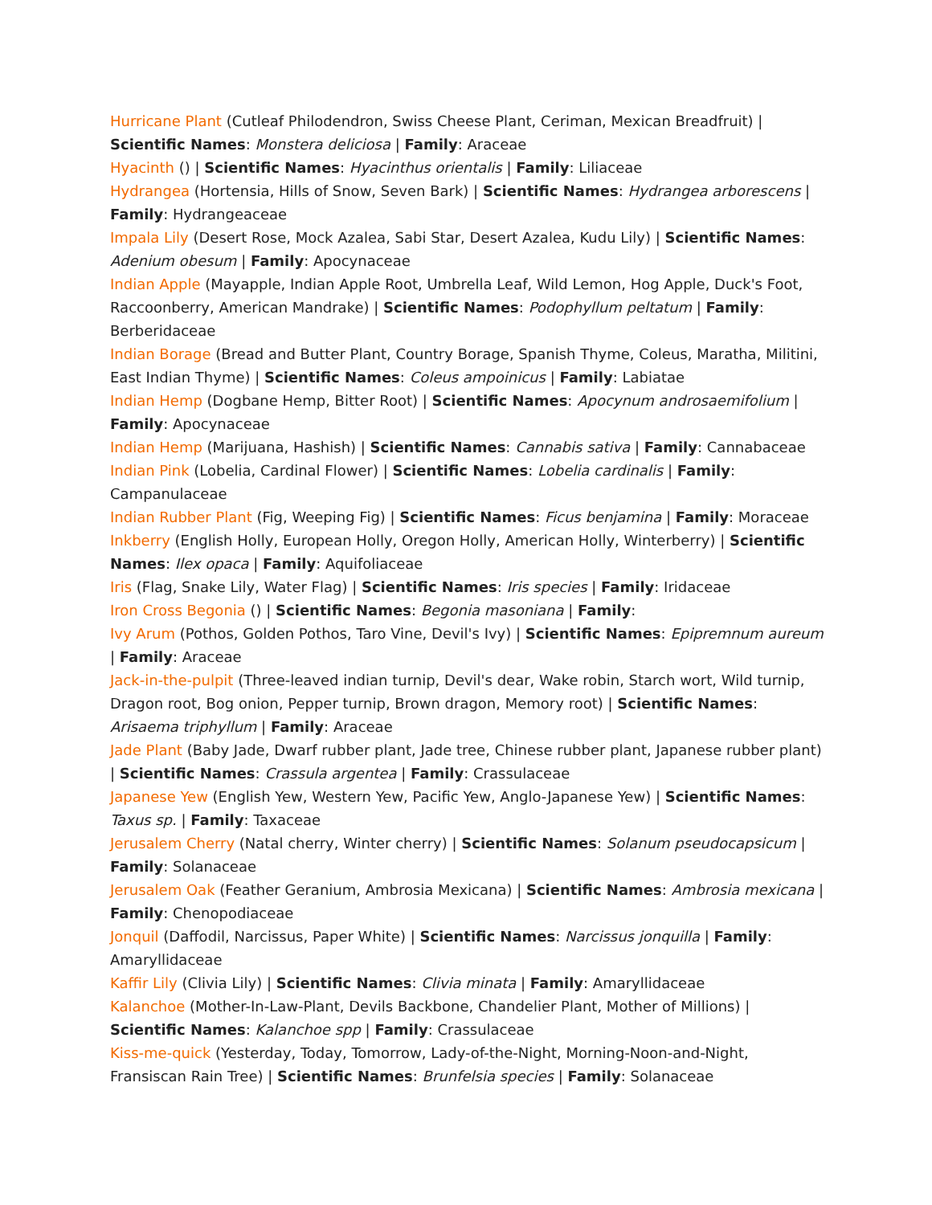Hurricane Plant (Cutleaf Philodendron, Swiss Cheese Plant, Ceriman, Mexican Breadfruit) | Scientific Names: Monstera deliciosa | Family: Araceae
Hyacinth () | Scientific Names: Hyacinthus orientalis | Family: Liliaceae
Hydrangea (Hortensia, Hills of Snow, Seven Bark) | Scientific Names: Hydrangea arborescens | Family: Hydrangeaceae
Impala Lily (Desert Rose, Mock Azalea, Sabi Star, Desert Azalea, Kudu Lily) | Scientific Names: Adenium obesum | Family: Apocynaceae
Indian Apple (Mayapple, Indian Apple Root, Umbrella Leaf, Wild Lemon, Hog Apple, Duck's Foot, Raccoonberry, American Mandrake) | Scientific Names: Podophyllum peltatum | Family: Berberidaceae
Indian Borage (Bread and Butter Plant, Country Borage, Spanish Thyme, Coleus, Maratha, Militini, East Indian Thyme) | Scientific Names: Coleus ampoinicus | Family: Labiatae
Indian Hemp (Dogbane Hemp, Bitter Root) | Scientific Names: Apocynum androsaemifolium | Family: Apocynaceae
Indian Hemp (Marijuana, Hashish) | Scientific Names: Cannabis sativa | Family: Cannabaceae
Indian Pink (Lobelia, Cardinal Flower) | Scientific Names: Lobelia cardinalis | Family: Campanulaceae
Indian Rubber Plant (Fig, Weeping Fig) | Scientific Names: Ficus benjamina | Family: Moraceae
Inkberry (English Holly, European Holly, Oregon Holly, American Holly, Winterberry) | Scientific Names: Ilex opaca | Family: Aquifoliaceae
Iris (Flag, Snake Lily, Water Flag) | Scientific Names: Iris species | Family: Iridaceae
Iron Cross Begonia () | Scientific Names: Begonia masoniana | Family:
Ivy Arum (Pothos, Golden Pothos, Taro Vine, Devil's Ivy) | Scientific Names: Epipremnum aureum | Family: Araceae
Jack-in-the-pulpit (Three-leaved indian turnip, Devil's dear, Wake robin, Starch wort, Wild turnip, Dragon root, Bog onion, Pepper turnip, Brown dragon, Memory root) | Scientific Names: Arisaema triphyllum | Family: Araceae
Jade Plant (Baby Jade, Dwarf rubber plant, Jade tree, Chinese rubber plant, Japanese rubber plant) | Scientific Names: Crassula argentea | Family: Crassulaceae
Japanese Yew (English Yew, Western Yew, Pacific Yew, Anglo-Japanese Yew) | Scientific Names: Taxus sp. | Family: Taxaceae
Jerusalem Cherry (Natal cherry, Winter cherry) | Scientific Names: Solanum pseudocapsicum | Family: Solanaceae
Jerusalem Oak (Feather Geranium, Ambrosia Mexicana) | Scientific Names: Ambrosia mexicana | Family: Chenopodiaceae
Jonquil (Daffodil, Narcissus, Paper White) | Scientific Names: Narcissus jonquilla | Family: Amaryllidaceae
Kaffir Lily (Clivia Lily) | Scientific Names: Clivia minata | Family: Amaryllidaceae
Kalanchoe (Mother-In-Law-Plant, Devils Backbone, Chandelier Plant, Mother of Millions) | Scientific Names: Kalanchoe spp | Family: Crassulaceae
Kiss-me-quick (Yesterday, Today, Tomorrow, Lady-of-the-Night, Morning-Noon-and-Night, Fransiscan Rain Tree) | Scientific Names: Brunfelsia species | Family: Solanaceae